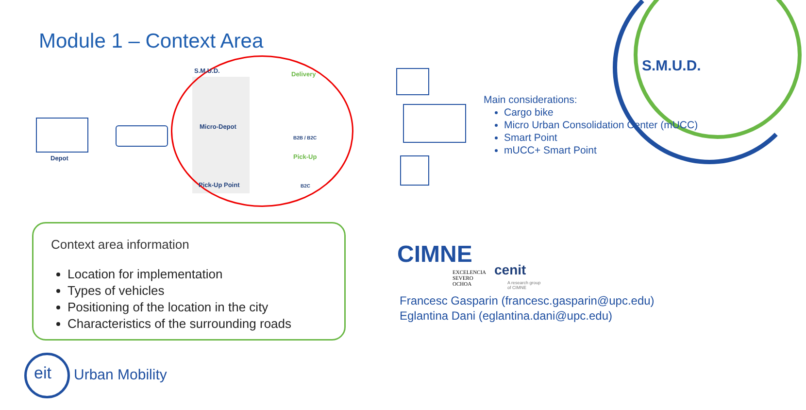S.M.U.D.
Module 1 – Context Area
Depot
S.M.U.D.
Micro-Depot
Pick-Up Point
Delivery
B2B / B2C
Pick-Up
B2C
Main considerations:
Cargo bike
Micro Urban Consolidation Center (mUCC)
Smart Point
mUCC+ Smart Point
Context area information
Location for implementation
Types of vehicles
Positioning of the location in the city
Characteristics of the surrounding roads
CIMNE
EXCELENCIA
SEVERO
OCHOA
cenit
A research group
of CIMNE
Francesc Gasparin (francesc.gasparin@upc.edu)
Eglantina Dani (eglantina.dani@upc.edu)
eit Urban Mobility